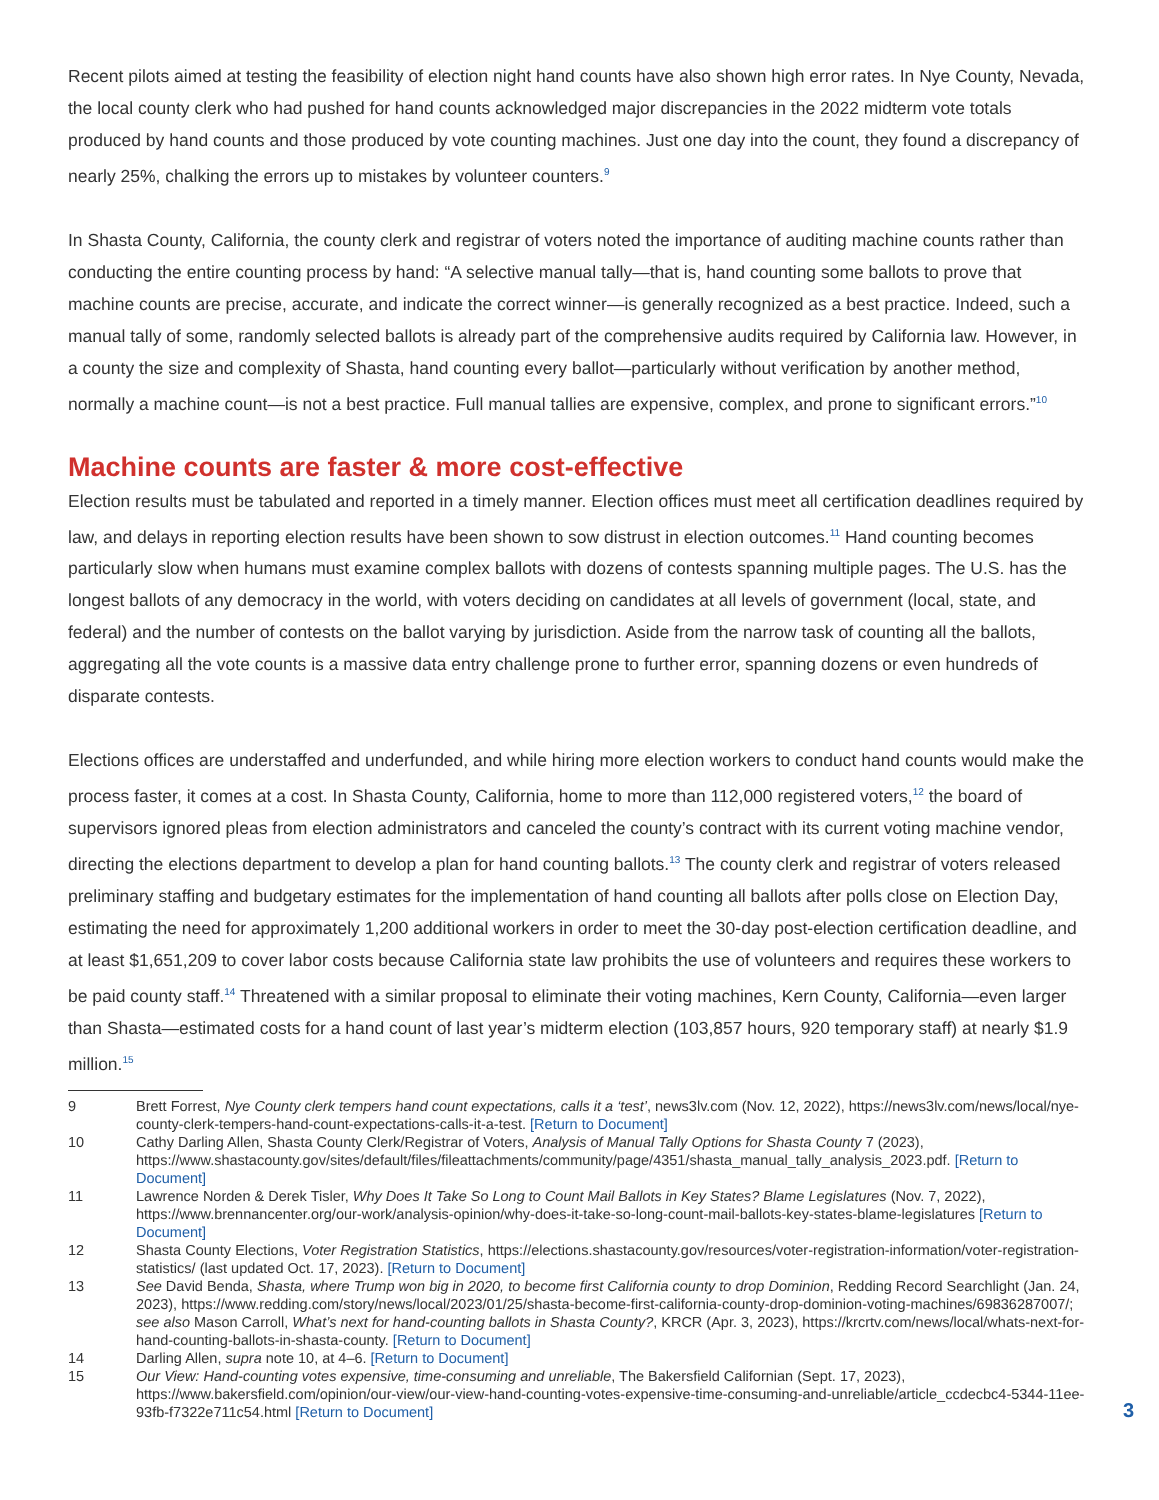Recent pilots aimed at testing the feasibility of election night hand counts have also shown high error rates. In Nye County, Nevada, the local county clerk who had pushed for hand counts acknowledged major discrepancies in the 2022 midterm vote totals produced by hand counts and those produced by vote counting machines. Just one day into the count, they found a discrepancy of nearly 25%, chalking the errors up to mistakes by volunteer counters.<sup>9</sup>
In Shasta County, California, the county clerk and registrar of voters noted the importance of auditing machine counts rather than conducting the entire counting process by hand: “A selective manual tally—that is, hand counting some ballots to prove that machine counts are precise, accurate, and indicate the correct winner—is generally recognized as a best practice. Indeed, such a manual tally of some, randomly selected ballots is already part of the comprehensive audits required by California law. However, in a county the size and complexity of Shasta, hand counting every ballot—particularly without verification by another method, normally a machine count—is not a best practice. Full manual tallies are expensive, complex, and prone to significant errors.”<sup>10</sup>
Machine counts are faster & more cost-effective
Election results must be tabulated and reported in a timely manner. Election offices must meet all certification deadlines required by law, and delays in reporting election results have been shown to sow distrust in election outcomes.<sup>11</sup> Hand counting becomes particularly slow when humans must examine complex ballots with dozens of contests spanning multiple pages. The U.S. has the longest ballots of any democracy in the world, with voters deciding on candidates at all levels of government (local, state, and federal) and the number of contests on the ballot varying by jurisdiction. Aside from the narrow task of counting all the ballots, aggregating all the vote counts is a massive data entry challenge prone to further error, spanning dozens or even hundreds of disparate contests.
Elections offices are understaffed and underfunded, and while hiring more election workers to conduct hand counts would make the process faster, it comes at a cost. In Shasta County, California, home to more than 112,000 registered voters,<sup>12</sup> the board of supervisors ignored pleas from election administrators and canceled the county’s contract with its current voting machine vendor, directing the elections department to develop a plan for hand counting ballots.<sup>13</sup> The county clerk and registrar of voters released preliminary staffing and budgetary estimates for the implementation of hand counting all ballots after polls close on Election Day, estimating the need for approximately 1,200 additional workers in order to meet the 30-day post-election certification deadline, and at least $1,651,209 to cover labor costs because California state law prohibits the use of volunteers and requires these workers to be paid county staff.<sup>14</sup> Threatened with a similar proposal to eliminate their voting machines, Kern County, California—even larger than Shasta—estimated costs for a hand count of last year’s midterm election (103,857 hours, 920 temporary staff) at nearly $1.9 million.<sup>15</sup>
9 Brett Forrest, Nye County clerk tempers hand count expectations, calls it a ‘test’, news3lv.com (Nov. 12, 2022), https://news3lv.com/news/local/nye-county-clerk-tempers-hand-count-expectations-calls-it-a-test. [Return to Document]
10 Cathy Darling Allen, Shasta County Clerk/Registrar of Voters, Analysis of Manual Tally Options for Shasta County 7 (2023), https://www.shastacounty.gov/sites/default/files/fileattachments/community/page/4351/shasta_manual_tally_analysis_2023.pdf. [Return to Document]
11 Lawrence Norden & Derek Tisler, Why Does It Take So Long to Count Mail Ballots in Key States? Blame Legislatures (Nov. 7, 2022), https://www.brennancenter.org/our-work/analysis-opinion/why-does-it-take-so-long-count-mail-ballots-key-states-blame-legislatures [Return to Document]
12 Shasta County Elections, Voter Registration Statistics, https://elections.shastacounty.gov/resources/voter-registration-information/voter-registration-statistics/ (last updated Oct. 17, 2023). [Return to Document]
13 See David Benda, Shasta, where Trump won big in 2020, to become first California county to drop Dominion, Redding Record Searchlight (Jan. 24, 2023), https://www.redding.com/story/news/local/2023/01/25/shasta-become-first-california-county-drop-dominion-voting-machines/69836287007/; see also Mason Carroll, What’s next for hand-counting ballots in Shasta County?, KRCR (Apr. 3, 2023), https://krcrtv.com/news/local/whats-next-for-hand-counting-ballots-in-shasta-county. [Return to Document]
14 Darling Allen, supra note 10, at 4–6. [Return to Document]
15 Our View: Hand-counting votes expensive, time-consuming and unreliable, The Bakersfield Californian (Sept. 17, 2023), https://www.bakersfield.com/opinion/our-view/our-view-hand-counting-votes-expensive-time-consuming-and-unreliable/article_ccdecbc4-5344-11ee-93fb-f7322e711c54.html [Return to Document]
3